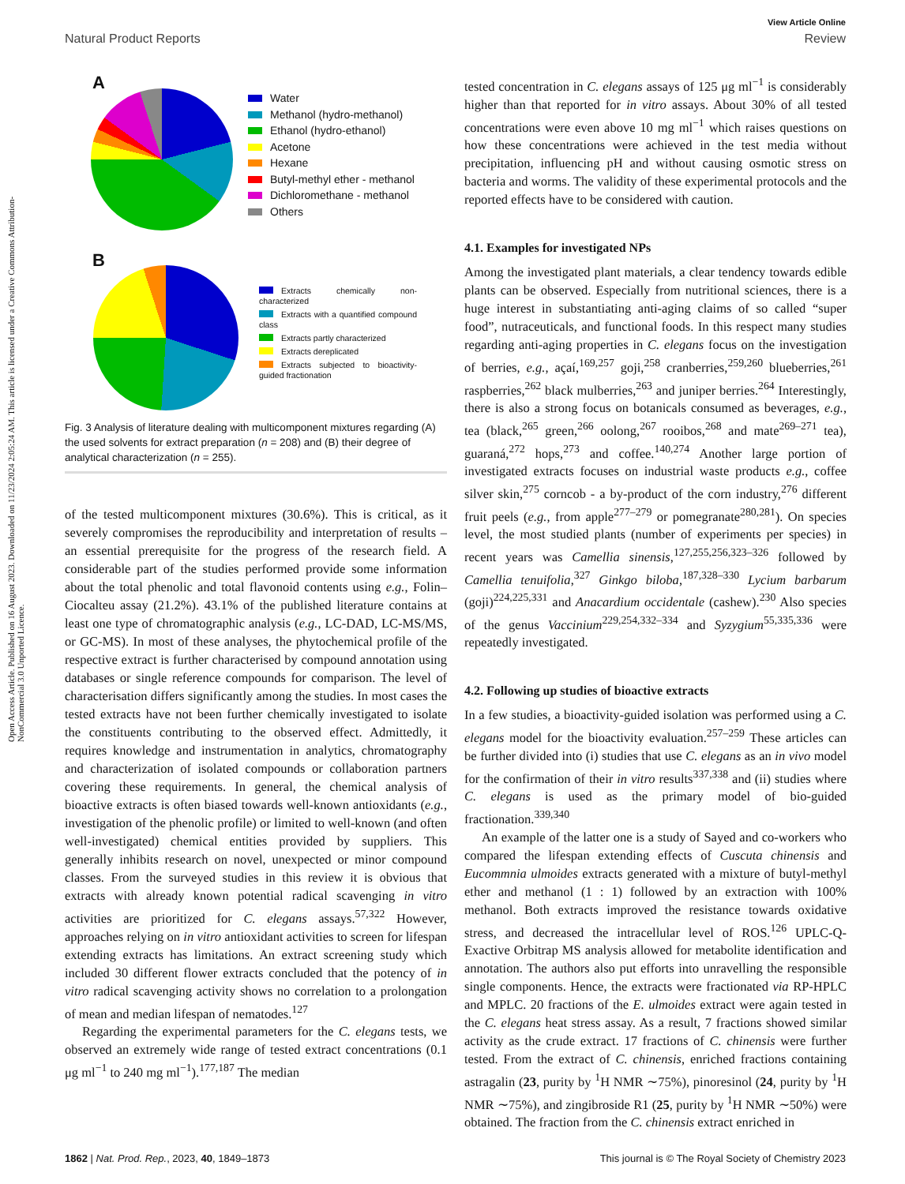View Article Online
Natural Product Reports Review
Open Access Article. Published on 16 August 2023. Downloaded on 11/23/2024 2:05:24 AM. This article is licensed under a Creative Commons Attribution-NonCommercial 3.0 Unported Licence.
A
Water
Methanol (hydro-methanol)
Ethanol (hydro-ethanol)
Acetone
Hexane
Butyl-methyl ether - methanol
Dichloromethane - methanol
Others
B
Extracts chemically non-characterized
Extracts with a quantified compound class
Extracts partly characterized
Extracts dereplicated
Extracts subjected to bioactivity-guided fractionation
Fig. 3 Analysis of literature dealing with multicomponent mixtures regarding (A) the used solvents for extract preparation (n = 208) and (B) their degree of analytical characterization (n = 255).
of the tested multicomponent mixtures (30.6%). This is critical, as it severely compromises the reproducibility and interpretation of results – an essential prerequisite for the progress of the research field. A considerable part of the studies performed provide some information about the total phenolic and total flavonoid contents using e.g., Folin–Ciocalteu assay (21.2%). 43.1% of the published literature contains at least one type of chromatographic analysis (e.g., LC-DAD, LC-MS/MS, or GC-MS). In most of these analyses, the phytochemical profile of the respective extract is further characterised by compound annotation using databases or single reference compounds for comparison. The level of characterisation differs significantly among the studies. In most cases the tested extracts have not been further chemically investigated to isolate the constituents contributing to the observed effect. Admittedly, it requires knowledge and instrumentation in analytics, chromatography and characterization of isolated compounds or collaboration partners covering these requirements. In general, the chemical analysis of bioactive extracts is often biased towards well-known antioxidants (e.g., investigation of the phenolic profile) or limited to well-known (and often well-investigated) chemical entities provided by suppliers. This generally inhibits research on novel, unexpected or minor compound classes. From the surveyed studies in this review it is obvious that extracts with already known potential radical scavenging in vitro activities are prioritized for C. elegans assays.<sup>57,322</sup> However, approaches relying on in vitro antioxidant activities to screen for lifespan extending extracts has limitations. An extract screening study which included 30 different flower extracts concluded that the potency of in vitro radical scavenging activity shows no correlation to a prolongation of mean and median lifespan of nematodes.<sup>127</sup>
Regarding the experimental parameters for the C. elegans tests, we observed an extremely wide range of tested extract concentrations (0.1 μg ml<sup>−1</sup> to 240 mg ml<sup>−1</sup>).<sup>177,187</sup> The median
tested concentration in C. elegans assays of 125 μg ml<sup>−1</sup> is considerably higher than that reported for in vitro assays. About 30% of all tested concentrations were even above 10 mg ml<sup>−1</sup> which raises questions on how these concentrations were achieved in the test media without precipitation, influencing pH and without causing osmotic stress on bacteria and worms. The validity of these experimental protocols and the reported effects have to be considered with caution.
4.1. Examples for investigated NPs
Among the investigated plant materials, a clear tendency towards edible plants can be observed. Especially from nutritional sciences, there is a huge interest in substantiating anti-aging claims of so called “super food”, nutraceuticals, and functional foods. In this respect many studies regarding anti-aging properties in C. elegans focus on the investigation of berries, e.g., açaí,<sup>169,257</sup> goji,<sup>258</sup> cranberries,<sup>259,260</sup> blueberries,<sup>261</sup> raspberries,<sup>262</sup> black mulberries,<sup>263</sup> and juniper berries.<sup>264</sup> Interestingly, there is also a strong focus on botanicals consumed as beverages, e.g., tea (black,<sup>265</sup> green,<sup>266</sup> oolong,<sup>267</sup> rooibos,<sup>268</sup> and mate<sup>269–271</sup> tea), guaraná,<sup>272</sup> hops,<sup>273</sup> and coffee.<sup>140,274</sup> Another large portion of investigated extracts focuses on industrial waste products e.g., coffee silver skin,<sup>275</sup> corncob - a by-product of the corn industry,<sup>276</sup> different fruit peels (e.g., from apple<sup>277–279</sup> or pomegranate<sup>280,281</sup>). On species level, the most studied plants (number of experiments per species) in recent years was Camellia sinensis,<sup>127,255,256,323–326</sup> followed by Camellia tenuifolia,<sup>327</sup> Ginkgo biloba,<sup>187,328–330</sup> Lycium barbarum (goji)<sup>224,225,331</sup> and Anacardium occidentale (cashew).<sup>230</sup> Also species of the genus Vaccinium<sup>229,254,332–334</sup> and Syzygium<sup>55,335,336</sup> were repeatedly investigated.
4.2. Following up studies of bioactive extracts
In a few studies, a bioactivity-guided isolation was performed using a C. elegans model for the bioactivity evaluation.<sup>257–259</sup> These articles can be further divided into (i) studies that use C. elegans as an in vivo model for the confirmation of their in vitro results<sup>337,338</sup> and (ii) studies where C. elegans is used as the primary model of bio-guided fractionation.<sup>339,340</sup>
An example of the latter one is a study of Sayed and co-workers who compared the lifespan extending effects of Cuscuta chinensis and Eucommnia ulmoides extracts generated with a mixture of butyl-methyl ether and methanol (1 : 1) followed by an extraction with 100% methanol. Both extracts improved the resistance towards oxidative stress, and decreased the intracellular level of ROS.<sup>126</sup> UPLC-Q-Exactive Orbitrap MS analysis allowed for metabolite identification and annotation. The authors also put efforts into unravelling the responsible single components. Hence, the extracts were fractionated via RP-HPLC and MPLC. 20 fractions of the E. ulmoides extract were again tested in the C. elegans heat stress assay. As a result, 7 fractions showed similar activity as the crude extract. 17 fractions of C. chinensis were further tested. From the extract of C. chinensis, enriched fractions containing astragalin (23, purity by <sup>1</sup>H NMR ∼75%), pinoresinol (24, purity by <sup>1</sup>H NMR ∼75%), and zingibroside R1 (25, purity by <sup>1</sup>H NMR ∼50%) were obtained. The fraction from the C. chinensis extract enriched in
1862 | Nat. Prod. Rep., 2023, 40, 1849–1873 This journal is © The Royal Society of Chemistry 2023